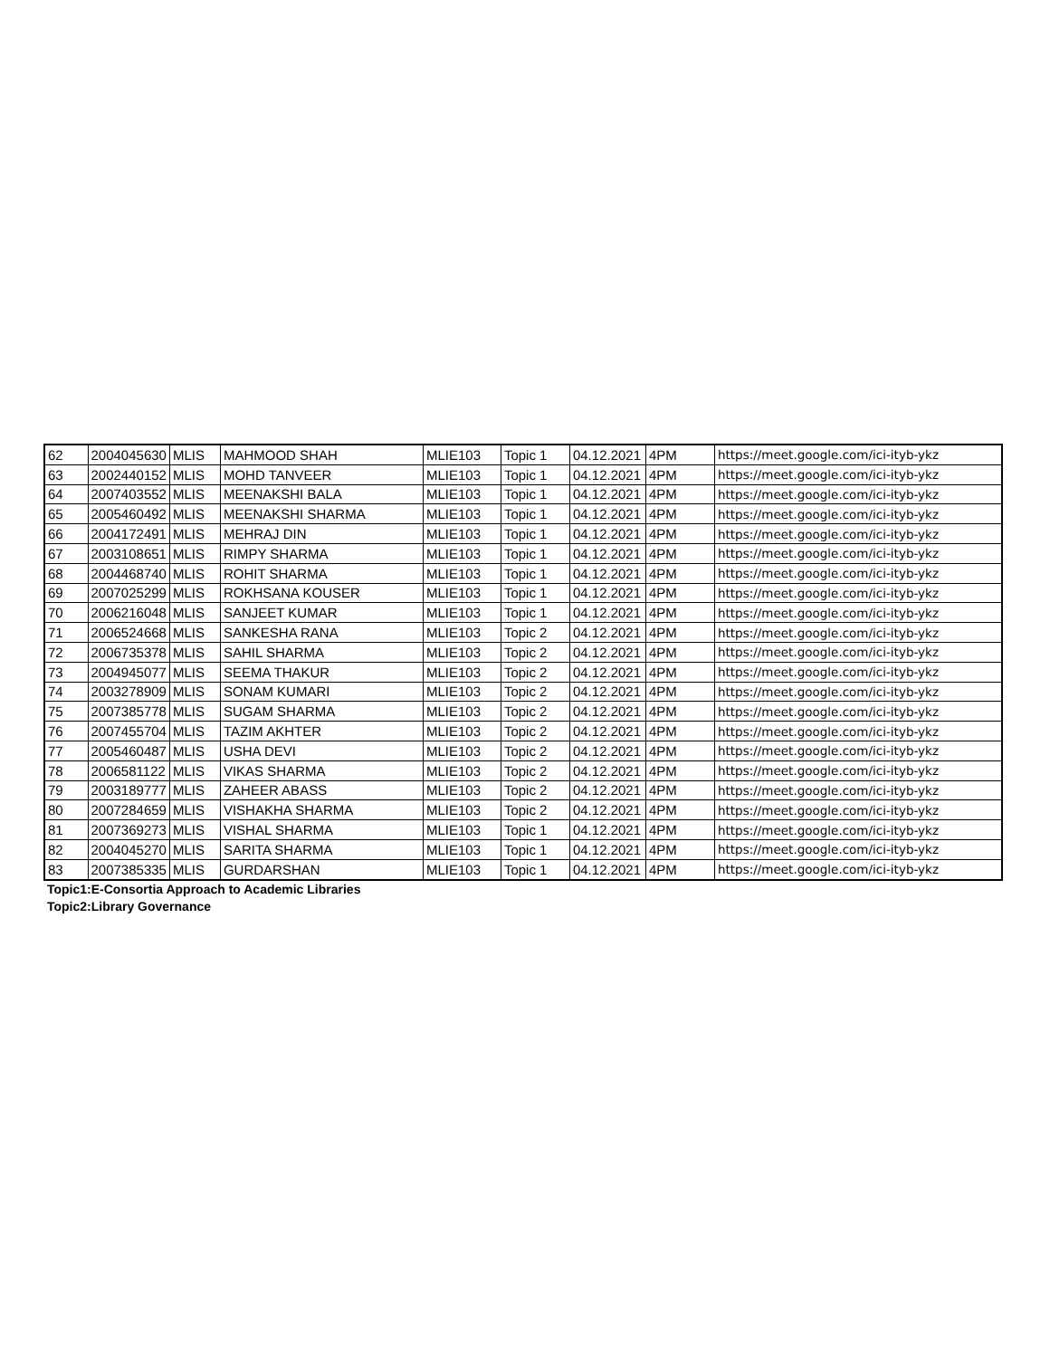| 62 | 2004045630 | MLIS | MAHMOOD SHAH | MLIE103 | Topic 1 | 04.12.2021 | 4PM | https://meet.google.com/ici-ityb-ykz |
| 63 | 2002440152 | MLIS | MOHD TANVEER | MLIE103 | Topic 1 | 04.12.2021 | 4PM | https://meet.google.com/ici-ityb-ykz |
| 64 | 2007403552 | MLIS | MEENAKSHI BALA | MLIE103 | Topic 1 | 04.12.2021 | 4PM | https://meet.google.com/ici-ityb-ykz |
| 65 | 2005460492 | MLIS | MEENAKSHI SHARMA | MLIE103 | Topic 1 | 04.12.2021 | 4PM | https://meet.google.com/ici-ityb-ykz |
| 66 | 2004172491 | MLIS | MEHRAJ DIN | MLIE103 | Topic 1 | 04.12.2021 | 4PM | https://meet.google.com/ici-ityb-ykz |
| 67 | 2003108651 | MLIS | RIMPY SHARMA | MLIE103 | Topic 1 | 04.12.2021 | 4PM | https://meet.google.com/ici-ityb-ykz |
| 68 | 2004468740 | MLIS | ROHIT SHARMA | MLIE103 | Topic 1 | 04.12.2021 | 4PM | https://meet.google.com/ici-ityb-ykz |
| 69 | 2007025299 | MLIS | ROKHSANA KOUSER | MLIE103 | Topic 1 | 04.12.2021 | 4PM | https://meet.google.com/ici-ityb-ykz |
| 70 | 2006216048 | MLIS | SANJEET KUMAR | MLIE103 | Topic 1 | 04.12.2021 | 4PM | https://meet.google.com/ici-ityb-ykz |
| 71 | 2006524668 | MLIS | SANKESHA RANA | MLIE103 | Topic 2 | 04.12.2021 | 4PM | https://meet.google.com/ici-ityb-ykz |
| 72 | 2006735378 | MLIS | SAHIL SHARMA | MLIE103 | Topic 2 | 04.12.2021 | 4PM | https://meet.google.com/ici-ityb-ykz |
| 73 | 2004945077 | MLIS | SEEMA THAKUR | MLIE103 | Topic 2 | 04.12.2021 | 4PM | https://meet.google.com/ici-ityb-ykz |
| 74 | 2003278909 | MLIS | SONAM KUMARI | MLIE103 | Topic 2 | 04.12.2021 | 4PM | https://meet.google.com/ici-ityb-ykz |
| 75 | 2007385778 | MLIS | SUGAM SHARMA | MLIE103 | Topic 2 | 04.12.2021 | 4PM | https://meet.google.com/ici-ityb-ykz |
| 76 | 2007455704 | MLIS | TAZIM AKHTER | MLIE103 | Topic 2 | 04.12.2021 | 4PM | https://meet.google.com/ici-ityb-ykz |
| 77 | 2005460487 | MLIS | USHA DEVI | MLIE103 | Topic 2 | 04.12.2021 | 4PM | https://meet.google.com/ici-ityb-ykz |
| 78 | 2006581122 | MLIS | VIKAS SHARMA | MLIE103 | Topic 2 | 04.12.2021 | 4PM | https://meet.google.com/ici-ityb-ykz |
| 79 | 2003189777 | MLIS | ZAHEER ABASS | MLIE103 | Topic 2 | 04.12.2021 | 4PM | https://meet.google.com/ici-ityb-ykz |
| 80 | 2007284659 | MLIS | VISHAKHA SHARMA | MLIE103 | Topic 2 | 04.12.2021 | 4PM | https://meet.google.com/ici-ityb-ykz |
| 81 | 2007369273 | MLIS | VISHAL SHARMA | MLIE103 | Topic 1 | 04.12.2021 | 4PM | https://meet.google.com/ici-ityb-ykz |
| 82 | 2004045270 | MLIS | SARITA SHARMA | MLIE103 | Topic 1 | 04.12.2021 | 4PM | https://meet.google.com/ici-ityb-ykz |
| 83 | 2007385335 | MLIS | GURDARSHAN | MLIE103 | Topic 1 | 04.12.2021 | 4PM | https://meet.google.com/ici-ityb-ykz |
Topic1:E-Consortia Approach to Academic Libraries
Topic2:Library Governance